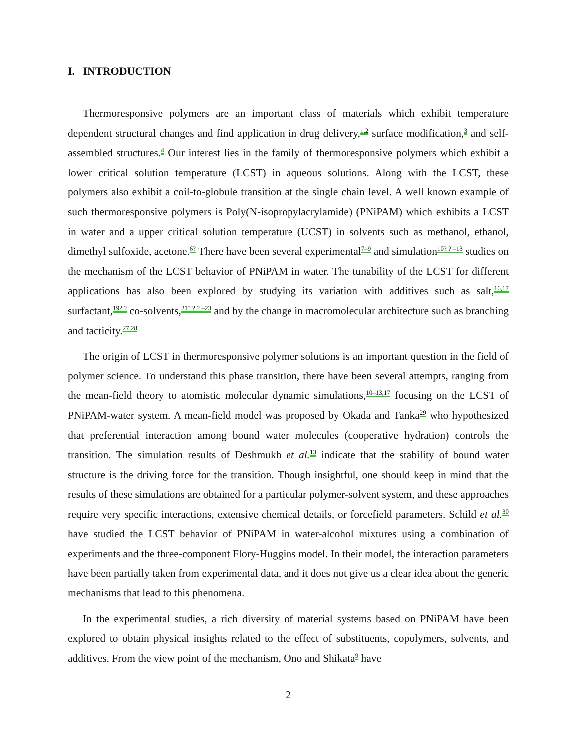I. INTRODUCTION
Thermoresponsive polymers are an important class of materials which exhibit temperature dependent structural changes and find application in drug delivery,<sup>1,2</sup> surface modification,<sup>3</sup> and self-assembled structures.<sup>4</sup> Our interest lies in the family of thermoresponsive polymers which exhibit a lower critical solution temperature (LCST) in aqueous solutions. Along with the LCST, these polymers also exhibit a coil-to-globule transition at the single chain level. A well known example of such thermoresponsive polymers is Poly(N-isopropylacrylamide) (PNiPAM) which exhibits a LCST in water and a upper critical solution temperature (UCST) in solvents such as methanol, ethanol, dimethyl sulfoxide, acetone.<sup>6?</sup> There have been several experimental<sup>7–9</sup> and simulation<sup>10? ? –13</sup> studies on the mechanism of the LCST behavior of PNiPAM in water. The tunability of the LCST for different applications has also been explored by studying its variation with additives such as salt,<sup>16,17</sup> surfactant,<sup>19? ?</sup> co-solvents,<sup>21? ? ? –23</sup> and by the change in macromolecular architecture such as branching and tacticity.<sup>27,28</sup>
The origin of LCST in thermoresponsive polymer solutions is an important question in the field of polymer science. To understand this phase transition, there have been several attempts, ranging from the mean-field theory to atomistic molecular dynamic simulations,<sup>10–13,17</sup> focusing on the LCST of PNiPAM-water system. A mean-field model was proposed by Okada and Tanka<sup>29</sup> who hypothesized that preferential interaction among bound water molecules (cooperative hydration) controls the transition. The simulation results of Deshmukh et al.<sup>13</sup> indicate that the stability of bound water structure is the driving force for the transition. Though insightful, one should keep in mind that the results of these simulations are obtained for a particular polymer-solvent system, and these approaches require very specific interactions, extensive chemical details, or forcefield parameters. Schild et al.<sup>30</sup> have studied the LCST behavior of PNiPAM in water-alcohol mixtures using a combination of experiments and the three-component Flory-Huggins model. In their model, the interaction parameters have been partially taken from experimental data, and it does not give us a clear idea about the generic mechanisms that lead to this phenomena.
In the experimental studies, a rich diversity of material systems based on PNiPAM have been explored to obtain physical insights related to the effect of substituents, copolymers, solvents, and additives. From the view point of the mechanism, Ono and Shikata<sup>9</sup> have
2